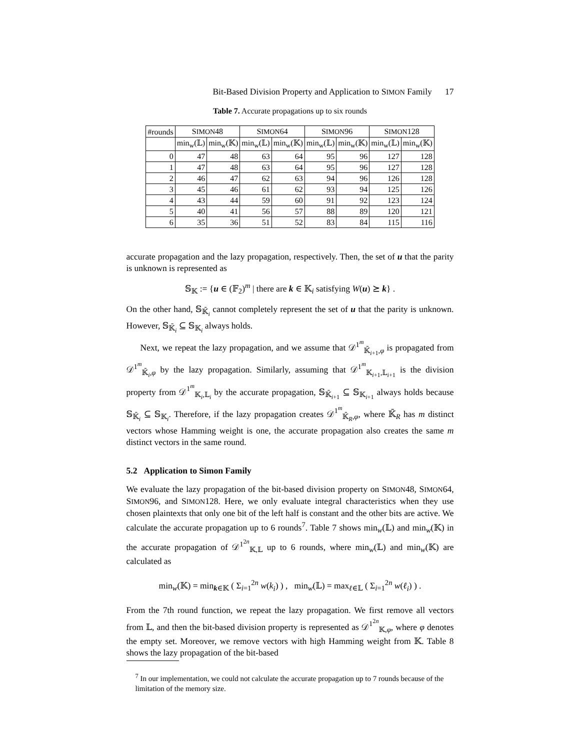Bit-Based Division Property and Application to SIMON Family 17
Table 7. Accurate propagations up to six rounds
| #rounds | S IMON 48 | | S IMON 64 | | S IMON 96 | | S IMON 128 | |
| --- | --- | --- | --- | --- | --- | --- | --- | --- |
| | min<sub>w</sub>(𝕃) | min<sub>w</sub>(𝕂) | min<sub>w</sub>(𝕃) | min<sub>w</sub>(𝕂) | min<sub>w</sub>(𝕃) | min<sub>w</sub>(𝕂) | min<sub>w</sub>(𝕃) | min<sub>w</sub>(𝕂) |
| 0 | 47 | 48 | 63 | 64 | 95 | 96 | 127 | 128 |
| 1 | 47 | 48 | 63 | 64 | 95 | 96 | 127 | 128 |
| 2 | 46 | 47 | 62 | 63 | 94 | 96 | 126 | 128 |
| 3 | 45 | 46 | 61 | 62 | 93 | 94 | 125 | 126 |
| 4 | 43 | 44 | 59 | 60 | 91 | 92 | 123 | 124 |
| 5 | 40 | 41 | 56 | 57 | 88 | 89 | 120 | 121 |
| 6 | 35 | 36 | 51 | 52 | 83 | 84 | 115 | 116 |
accurate propagation and the lazy propagation, respectively. Then, the set of u that the parity is unknown is represented as
𝕊<sub>𝕂</sub> := {u ∈ (𝔽<sub>2</sub>)<sup>m</sup> | there are k ∈ 𝕂<sub>i</sub> satisfying W(u) ⪰ k} .
On the other hand, 𝕊<sub>𝕂̄<sub>i</sub></sub> cannot completely represent the set of u that the parity is unknown. However, 𝕊<sub>𝕂̄<sub>i</sub></sub> ⊆ 𝕊<sub>𝕂<sub>i</sub></sub> always holds.
Next, we repeat the lazy propagation, and we assume that 𝒟<sup>1<sup>m</sup></sup><sub>𝕂̄<sub>i+1</sub>,φ</sub> is propagated from 𝒟<sup>1<sup>m</sup></sup><sub>𝕂̄<sub>i</sub>,φ</sub> by the lazy propagation. Similarly, assuming that 𝒟<sup>1<sup>m</sup></sup><sub>𝕂<sub>i+1</sub>,𝕃<sub>i+1</sub></sub> is the division property from 𝒟<sup>1<sup>m</sup></sup><sub>𝕂<sub>i</sub>,𝕃<sub>i</sub></sub> by the accurate propagation, 𝕊<sub>𝕂̄<sub>i+1</sub></sub> ⊆ 𝕊<sub>𝕂<sub>i+1</sub></sub> always holds because 𝕊<sub>𝕂̄<sub>i</sub></sub> ⊆ 𝕊<sub>𝕂<sub>i</sub></sub>. Therefore, if the lazy propagation creates 𝒟<sup>1<sup>m</sup></sup><sub>𝕂̄<sub>R</sub>,φ</sub>, where 𝕂̄<sub>R</sub> has m distinct vectors whose Hamming weight is one, the accurate propagation also creates the same m distinct vectors in the same round.
5.2 Application to Simon Family
We evaluate the lazy propagation of the bit-based division property on SIMON48, SIMON64, SIMON96, and SIMON128. Here, we only evaluate integral characteristics when they use chosen plaintexts that only one bit of the left half is constant and the other bits are active. We calculate the accurate propagation up to 6 rounds<sup>7</sup>. Table 7 shows min<sub>w</sub>(𝕃) and min<sub>w</sub>(𝕂) in the accurate propagation of 𝒟<sup>1<sup>2n</sup></sup><sub>𝕂,𝕃</sub> up to 6 rounds, where min<sub>w</sub>(𝕃) and min<sub>w</sub>(𝕂) are calculated as
min<sub>w</sub>(𝕂) = min<sub>k∈𝕂</sub> ( Σ<sub>i=1</sub><sup>2n</sup> w(k<sub>i</sub>) ) , min<sub>w</sub>(𝕃) = max<sub>ℓ∈𝕃</sub> ( Σ<sub>i=1</sub><sup>2n</sup> w(ℓ<sub>i</sub>) ) .
From the 7th round function, we repeat the lazy propagation. We first remove all vectors from 𝕃, and then the bit-based division property is represented as 𝒟<sup>1<sup>2n</sup></sup><sub>𝕂,φ</sub>, where φ denotes the empty set. Moreover, we remove vectors with high Hamming weight from 𝕂. Table 8 shows the lazy propagation of the bit-based
<sup>7</sup> In our implementation, we could not calculate the accurate propagation up to 7 rounds because of the limitation of the memory size.